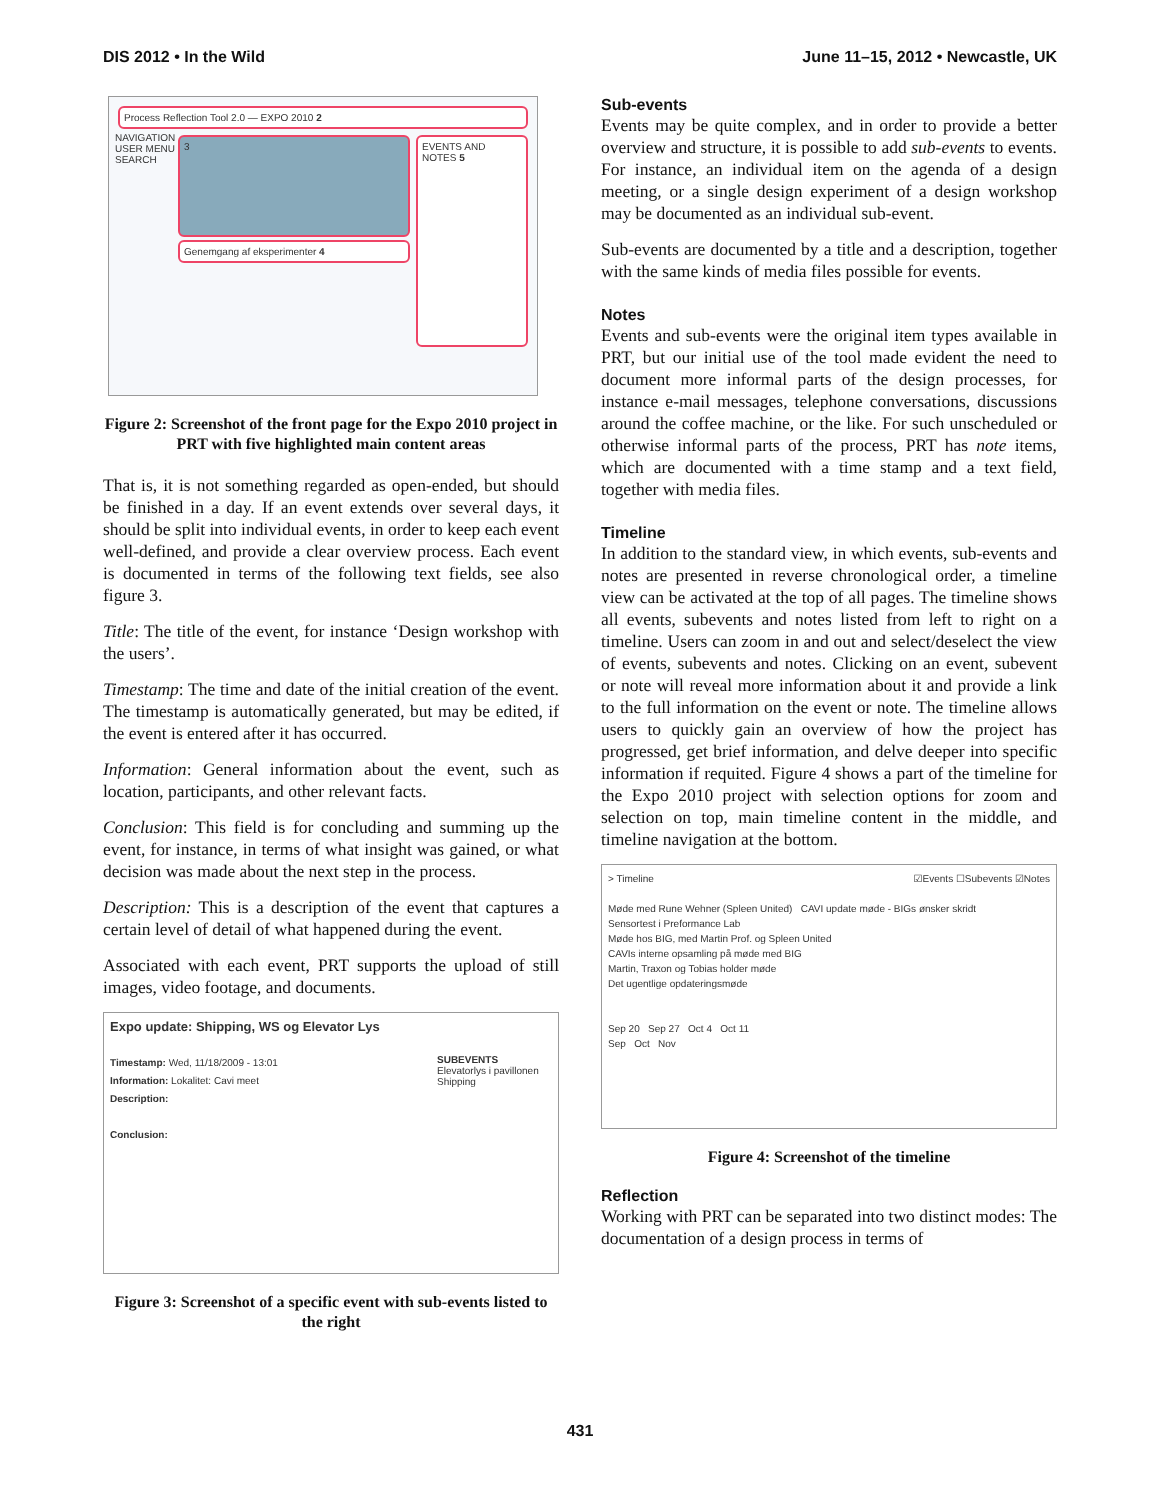DIS 2012 • In the Wild June 11–15, 2012 • Newcastle, UK
Process Reflection Tool 2.0 — EXPO 2010 2
NAVIGATION
USER MENU
SEARCH
3
Genemgang af eksperimenter 4
EVENTS AND NOTES 5
Figure 2: Screenshot of the front page for the Expo 2010 project in PRT with five highlighted main content areas
That is, it is not something regarded as open-ended, but should be finished in a day. If an event extends over several days, it should be split into individual events, in order to keep each event well-defined, and provide a clear overview process. Each event is documented in terms of the following text fields, see also figure 3.
Title: The title of the event, for instance ‘Design workshop with the users’.
Timestamp: The time and date of the initial creation of the event. The timestamp is automatically generated, but may be edited, if the event is entered after it has occurred.
Information: General information about the event, such as location, participants, and other relevant facts.
Conclusion: This field is for concluding and summing up the event, for instance, in terms of what insight was gained, or what decision was made about the next step in the process.
Description: This is a description of the event that captures a certain level of detail of what happened during the event.
Associated with each event, PRT supports the upload of still images, video footage, and documents.
Expo update: Shipping, WS og Elevator Lys
Timestamp: Wed, 11/18/2009 - 13:01
Information: Lokalitet: Cavi meet
Description:
Conclusion:
SUBEVENTS
Elevatorlys i pavillonen
Shipping
Figure 3: Screenshot of a specific event with sub-events listed to the right
Sub-events
Events may be quite complex, and in order to provide a better overview and structure, it is possible to add sub-events to events. For instance, an individual item on the agenda of a design meeting, or a single design experiment of a design workshop may be documented as an individual sub-event.
Sub-events are documented by a title and a description, together with the same kinds of media files possible for events.
Notes
Events and sub-events were the original item types available in PRT, but our initial use of the tool made evident the need to document more informal parts of the design processes, for instance e-mail messages, telephone conversations, discussions around the coffee machine, or the like. For such unscheduled or otherwise informal parts of the process, PRT has note items, which are documented with a time stamp and a text field, together with media files.
Timeline
In addition to the standard view, in which events, sub-events and notes are presented in reverse chronological order, a timeline view can be activated at the top of all pages. The timeline shows all events, subevents and notes listed from left to right on a timeline. Users can zoom in and out and select/deselect the view of events, subevents and notes. Clicking on an event, subevent or note will reveal more information about it and provide a link to the full information on the event or note. The timeline allows users to quickly gain an overview of how the project has progressed, get brief information, and delve deeper into specific information if requited. Figure 4 shows a part of the timeline for the Expo 2010 project with selection options for zoom and selection on top, main timeline content in the middle, and timeline navigation at the bottom.
> Timeline ☑Events ☐Subevents ☑Notes
Møde med Rune Wehner (Spleen United) CAVI update møde - BIGs ønsker skridt
Sensortest i Preformance Lab
Møde hos BIG, med Martin Prof. og Spleen United
CAVIs interne opsamling på møde med BIG
Martin, Traxon og Tobias holder møde
Det ugentlige opdateringsmøde
Sep 20 Sep 27 Oct 4 Oct 11
Sep Oct Nov
Figure 4: Screenshot of the timeline
Reflection
Working with PRT can be separated into two distinct modes: The documentation of a design process in terms of
431